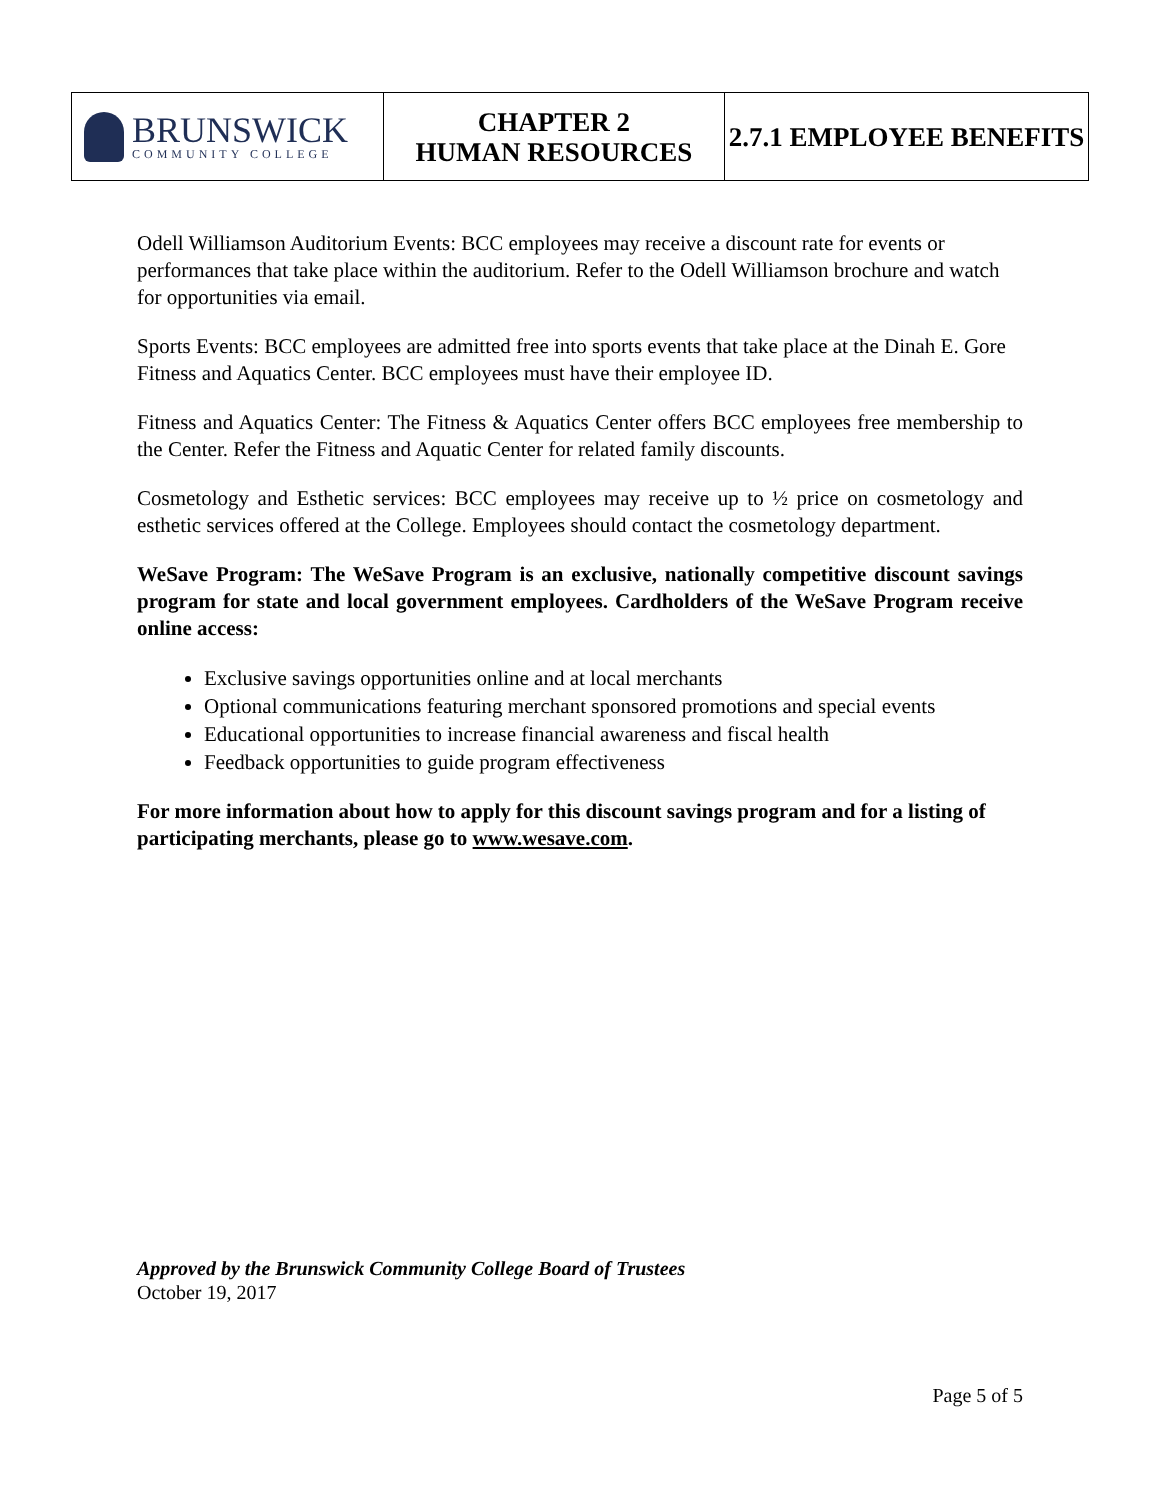| BRUNSWICK COMMUNITY COLLEGE | CHAPTER 2 HUMAN RESOURCES | 2.7.1 EMPLOYEE BENEFITS |
Odell Williamson Auditorium Events: BCC employees may receive a discount rate for events or performances that take place within the auditorium. Refer to the Odell Williamson brochure and watch for opportunities via email.
Sports Events: BCC employees are admitted free into sports events that take place at the Dinah E. Gore Fitness and Aquatics Center. BCC employees must have their employee ID.
Fitness and Aquatics Center: The Fitness & Aquatics Center offers BCC employees free membership to the Center. Refer the Fitness and Aquatic Center for related family discounts.
Cosmetology and Esthetic services: BCC employees may receive up to ½ price on cosmetology and esthetic services offered at the College. Employees should contact the cosmetology department.
WeSave Program: The WeSave Program is an exclusive, nationally competitive discount savings program for state and local government employees. Cardholders of the WeSave Program receive online access:
Exclusive savings opportunities online and at local merchants
Optional communications featuring merchant sponsored promotions and special events
Educational opportunities to increase financial awareness and fiscal health
Feedback opportunities to guide program effectiveness
For more information about how to apply for this discount savings program and for a listing of participating merchants, please go to www.wesave.com.
Approved by the Brunswick Community College Board of Trustees
October 19, 2017
Page 5 of 5